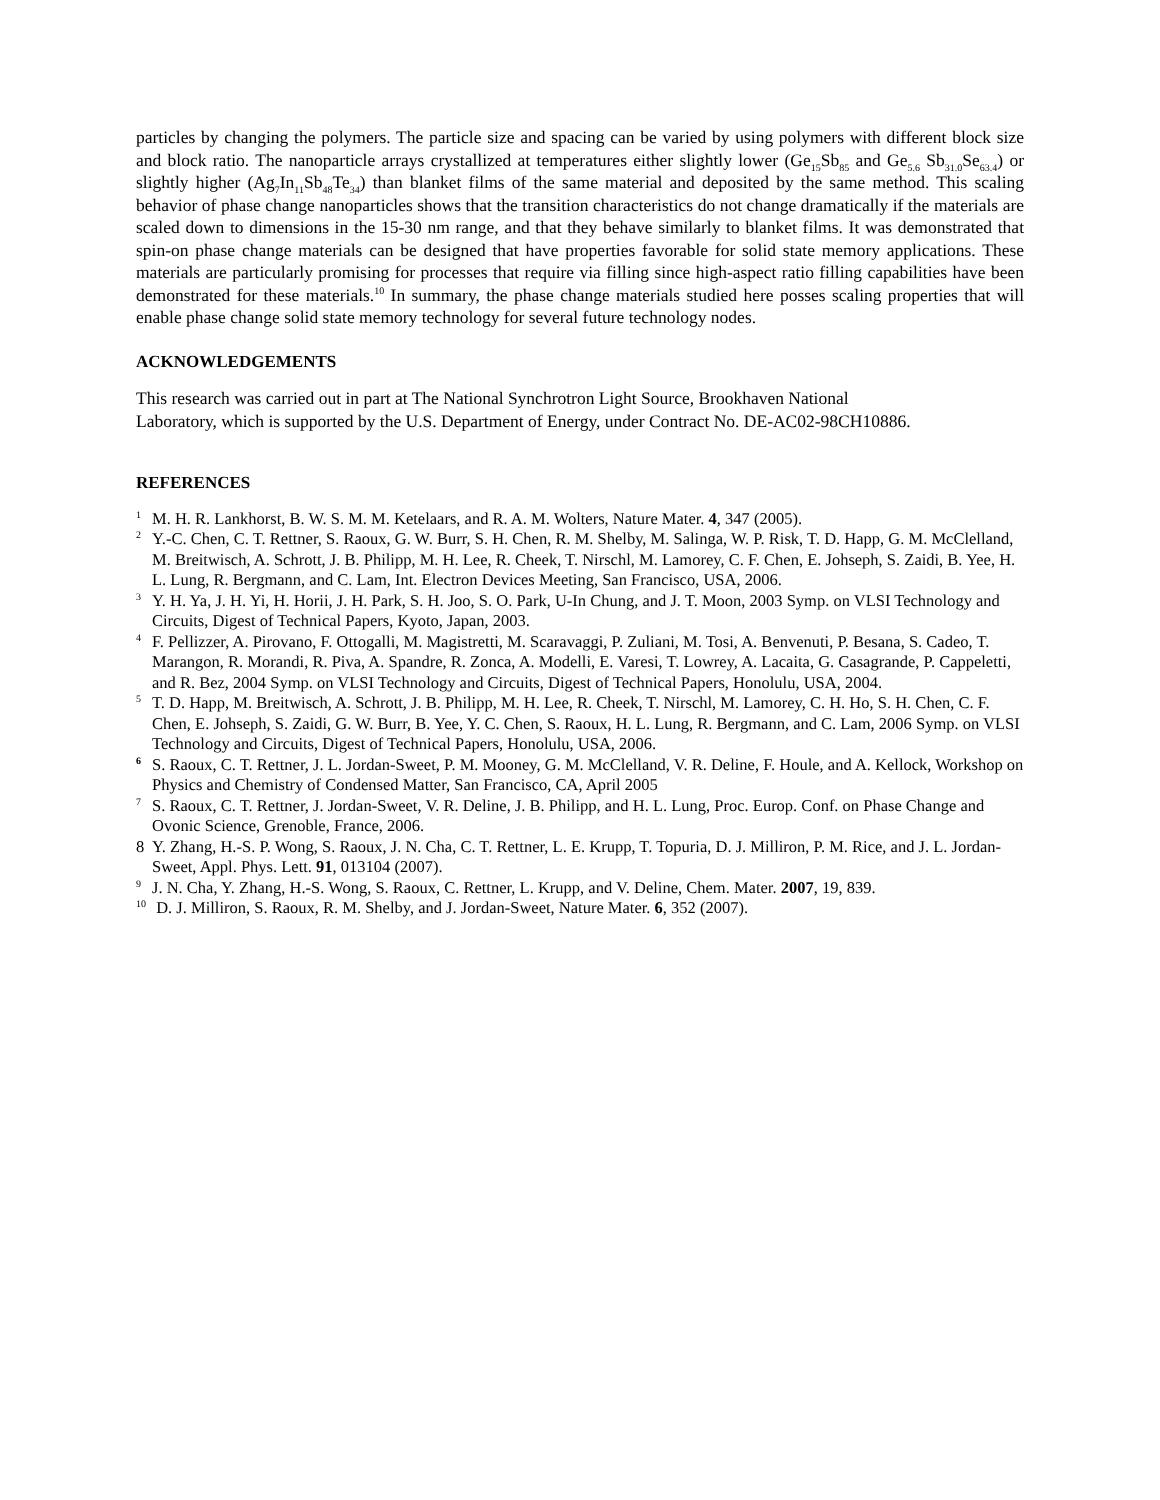particles by changing the polymers. The particle size and spacing can be varied by using polymers with different block size and block ratio. The nanoparticle arrays crystallized at temperatures either slightly lower (Ge<sub>15</sub>Sb<sub>85</sub> and Ge<sub>5.6</sub> Sb<sub>31.0</sub>Se<sub>63.4</sub>) or slightly higher (Ag<sub>7</sub>In<sub>11</sub>Sb<sub>48</sub>Te<sub>34</sub>) than blanket films of the same material and deposited by the same method. This scaling behavior of phase change nanoparticles shows that the transition characteristics do not change dramatically if the materials are scaled down to dimensions in the 15-30 nm range, and that they behave similarly to blanket films. It was demonstrated that spin-on phase change materials can be designed that have properties favorable for solid state memory applications. These materials are particularly promising for processes that require via filling since high-aspect ratio filling capabilities have been demonstrated for these materials.<sup>10</sup> In summary, the phase change materials studied here posses scaling properties that will enable phase change solid state memory technology for several future technology nodes.
ACKNOWLEDGEMENTS
This research was carried out in part at The National Synchrotron Light Source, Brookhaven National
Laboratory, which is supported by the U.S. Department of Energy, under Contract No. DE-AC02-98CH10886.
REFERENCES
<sup>1</sup> M. H. R. Lankhorst, B. W. S. M. M. Ketelaars, and R. A. M. Wolters, Nature Mater. 4, 347 (2005).
<sup>2</sup> Y.-C. Chen, C. T. Rettner, S. Raoux, G. W. Burr, S. H. Chen, R. M. Shelby, M. Salinga, W. P. Risk, T. D. Happ, G. M. McClelland, M. Breitwisch, A. Schrott, J. B. Philipp, M. H. Lee, R. Cheek, T. Nirschl, M. Lamorey, C. F. Chen, E. Johseph, S. Zaidi, B. Yee, H. L. Lung, R. Bergmann, and C. Lam, Int. Electron Devices Meeting, San Francisco, USA, 2006.
<sup>3</sup> Y. H. Ya, J. H. Yi, H. Horii, J. H. Park, S. H. Joo, S. O. Park, U-In Chung, and J. T. Moon, 2003 Symp. on VLSI Technology and Circuits, Digest of Technical Papers, Kyoto, Japan, 2003.
<sup>4</sup> F. Pellizzer, A. Pirovano, F. Ottogalli, M. Magistretti, M. Scaravaggi, P. Zuliani, M. Tosi, A. Benvenuti, P. Besana, S. Cadeo, T. Marangon, R. Morandi, R. Piva, A. Spandre, R. Zonca, A. Modelli, E. Varesi, T. Lowrey, A. Lacaita, G. Casagrande, P. Cappeletti, and R. Bez, 2004 Symp. on VLSI Technology and Circuits, Digest of Technical Papers, Honolulu, USA, 2004.
<sup>5</sup> T. D. Happ, M. Breitwisch, A. Schrott, J. B. Philipp, M. H. Lee, R. Cheek, T. Nirschl, M. Lamorey, C. H. Ho, S. H. Chen, C. F. Chen, E. Johseph, S. Zaidi, G. W. Burr, B. Yee, Y. C. Chen, S. Raoux, H. L. Lung, R. Bergmann, and C. Lam, 2006 Symp. on VLSI Technology and Circuits, Digest of Technical Papers, Honolulu, USA, 2006.
<sup>6</sup> S. Raoux, C. T. Rettner, J. L. Jordan-Sweet, P. M. Mooney, G. M. McClelland, V. R. Deline, F. Houle, and A. Kellock, Workshop on Physics and Chemistry of Condensed Matter, San Francisco, CA, April 2005
<sup>7</sup> S. Raoux, C. T. Rettner, J. Jordan-Sweet, V. R. Deline, J. B. Philipp, and H. L. Lung, Proc. Europ. Conf. on Phase Change and Ovonic Science, Grenoble, France, 2006.
8 Y. Zhang, H.-S. P. Wong, S. Raoux, J. N. Cha, C. T. Rettner, L. E. Krupp, T. Topuria, D. J. Milliron, P. M. Rice, and J. L. Jordan-Sweet, Appl. Phys. Lett. 91, 013104 (2007).
<sup>9</sup> J. N. Cha, Y. Zhang, H.-S. Wong, S. Raoux, C. Rettner, L. Krupp, and V. Deline, Chem. Mater. 2007, 19, 839.
<sup>10</sup> D. J. Milliron, S. Raoux, R. M. Shelby, and J. Jordan-Sweet, Nature Mater. 6, 352 (2007).